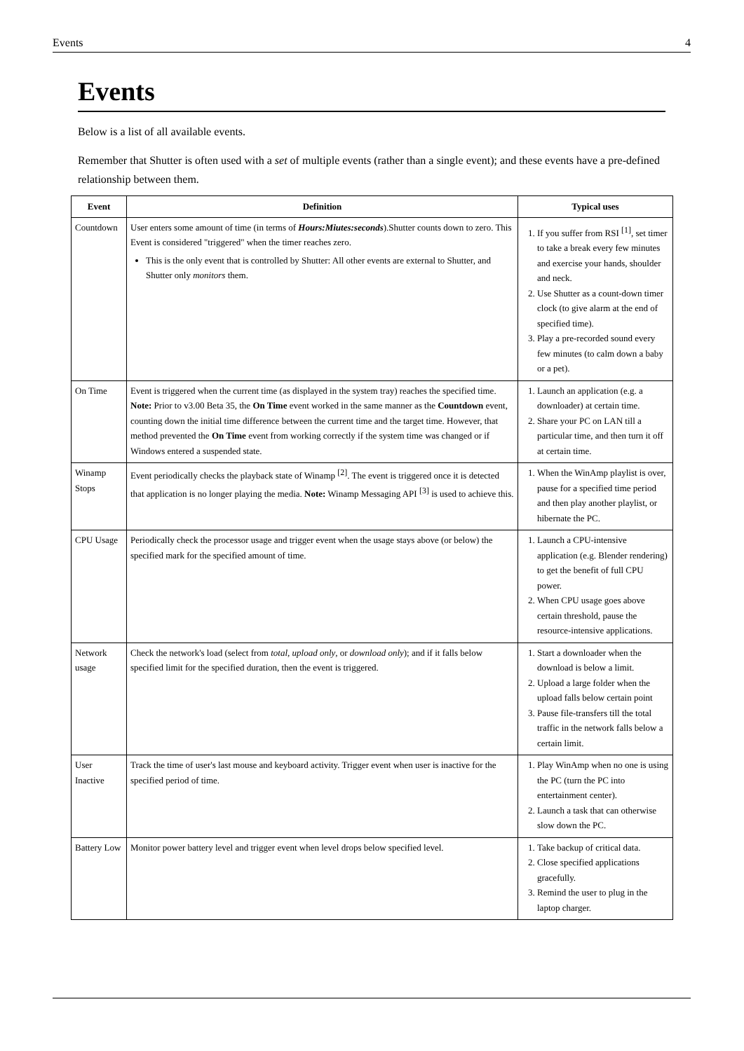Events 4
Events
Below is a list of all available events.
Remember that Shutter is often used with a set of multiple events (rather than a single event); and these events have a pre-defined relationship between them.
| Event | Definition | Typical uses |
| --- | --- | --- |
| Countdown | User enters some amount of time (in terms of Hours:Miutes:seconds ).Shutter counts down to zero. This Event is considered "triggered" when the timer reaches zero. This is the only event that is controlled by Shutter: All other events are external to Shutter, and Shutter only monitors them. | 1. If you suffer from RSI <sup>[1]</sup>, set timer to take a break every few minutes and exercise your hands, shoulder and neck. 2. Use Shutter as a count-down timer clock (to give alarm at the end of specified time). 3. Play a pre-recorded sound every few minutes (to calm down a baby or a pet). |
| On Time | Event is triggered when the current time (as displayed in the system tray) reaches the specified time. Note: Prior to v3.00 Beta 35, the On Time event worked in the same manner as the Countdown event, counting down the initial time difference between the current time and the target time. However, that method prevented the On Time event from working correctly if the system time was changed or if Windows entered a suspended state. | 1. Launch an application (e.g. a downloader) at certain time. 2. Share your PC on LAN till a particular time, and then turn it off at certain time. |
| Winamp Stops | Event periodically checks the playback state of Winamp <sup>[2]</sup>. The event is triggered once it is detected that application is no longer playing the media. Note: Winamp Messaging API <sup>[3]</sup> is used to achieve this. | 1. When the WinAmp playlist is over, pause for a specified time period and then play another playlist, or hibernate the PC. |
| CPU Usage | Periodically check the processor usage and trigger event when the usage stays above (or below) the specified mark for the specified amount of time. | 1. Launch a CPU-intensive application (e.g. Blender rendering) to get the benefit of full CPU power. 2. When CPU usage goes above certain threshold, pause the resource-intensive applications. |
| Network usage | Check the network's load (select from total , upload only , or download only ); and if it falls below specified limit for the specified duration, then the event is triggered. | 1. Start a downloader when the download is below a limit. 2. Upload a large folder when the upload falls below certain point 3. Pause file-transfers till the total traffic in the network falls below a certain limit. |
| User Inactive | Track the time of user's last mouse and keyboard activity. Trigger event when user is inactive for the specified period of time. | 1. Play WinAmp when no one is using the PC (turn the PC into entertainment center). 2. Launch a task that can otherwise slow down the PC. |
| Battery Low | Monitor power battery level and trigger event when level drops below specified level. | 1. Take backup of critical data. 2. Close specified applications gracefully. 3. Remind the user to plug in the laptop charger. |